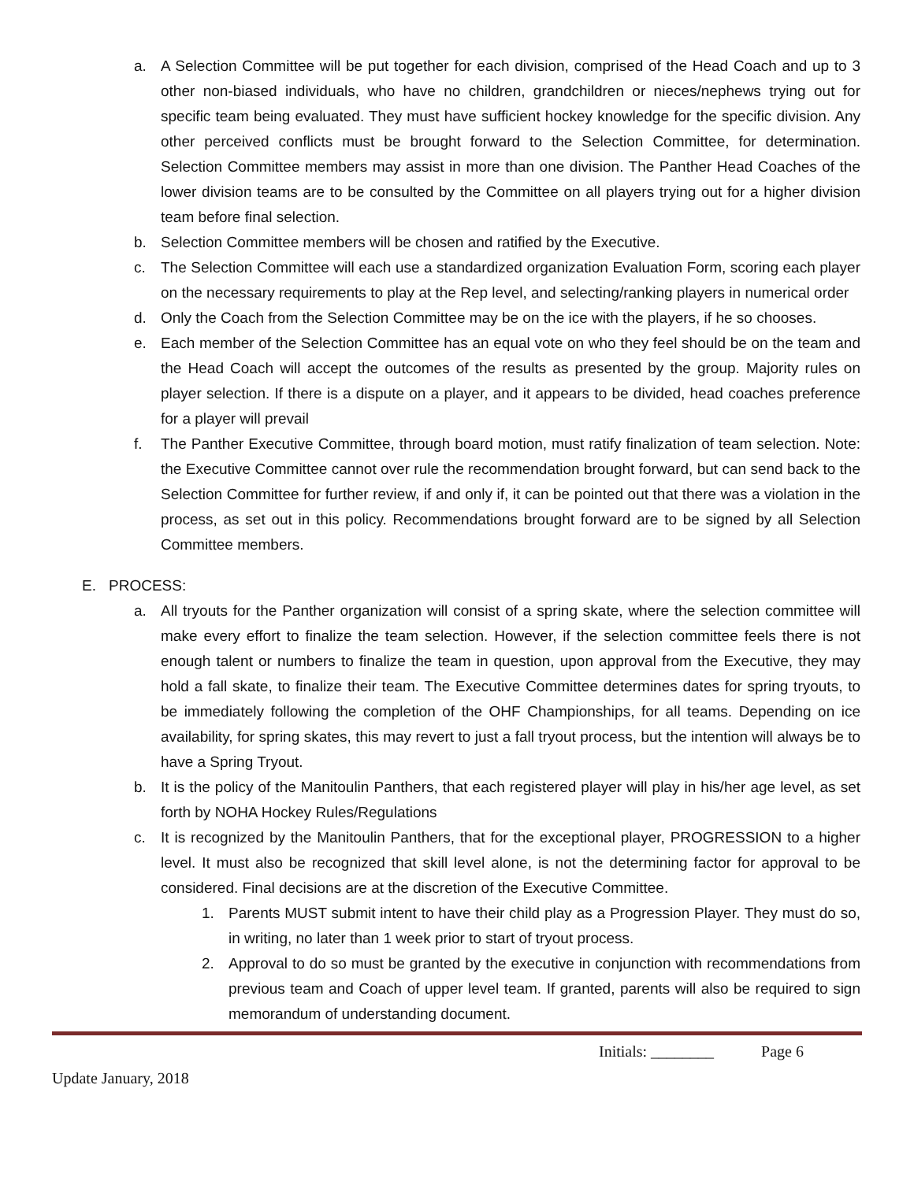a. A Selection Committee will be put together for each division, comprised of the Head Coach and up to 3 other non-biased individuals, who have no children, grandchildren or nieces/nephews trying out for specific team being evaluated. They must have sufficient hockey knowledge for the specific division. Any other perceived conflicts must be brought forward to the Selection Committee, for determination. Selection Committee members may assist in more than one division. The Panther Head Coaches of the lower division teams are to be consulted by the Committee on all players trying out for a higher division team before final selection.
b. Selection Committee members will be chosen and ratified by the Executive.
c. The Selection Committee will each use a standardized organization Evaluation Form, scoring each player on the necessary requirements to play at the Rep level, and selecting/ranking players in numerical order
d. Only the Coach from the Selection Committee may be on the ice with the players, if he so chooses.
e. Each member of the Selection Committee has an equal vote on who they feel should be on the team and the Head Coach will accept the outcomes of the results as presented by the group. Majority rules on player selection. If there is a dispute on a player, and it appears to be divided, head coaches preference for a player will prevail
f. The Panther Executive Committee, through board motion, must ratify finalization of team selection. Note: the Executive Committee cannot over rule the recommendation brought forward, but can send back to the Selection Committee for further review, if and only if, it can be pointed out that there was a violation in the process, as set out in this policy. Recommendations brought forward are to be signed by all Selection Committee members.
E. PROCESS:
a. All tryouts for the Panther organization will consist of a spring skate, where the selection committee will make every effort to finalize the team selection. However, if the selection committee feels there is not enough talent or numbers to finalize the team in question, upon approval from the Executive, they may hold a fall skate, to finalize their team. The Executive Committee determines dates for spring tryouts, to be immediately following the completion of the OHF Championships, for all teams. Depending on ice availability, for spring skates, this may revert to just a fall tryout process, but the intention will always be to have a Spring Tryout.
b. It is the policy of the Manitoulin Panthers, that each registered player will play in his/her age level, as set forth by NOHA Hockey Rules/Regulations
c. It is recognized by the Manitoulin Panthers, that for the exceptional player, PROGRESSION to a higher level. It must also be recognized that skill level alone, is not the determining factor for approval to be considered. Final decisions are at the discretion of the Executive Committee.
1. Parents MUST submit intent to have their child play as a Progression Player. They must do so, in writing, no later than 1 week prior to start of tryout process.
2. Approval to do so must be granted by the executive in conjunction with recommendations from previous team and Coach of upper level team. If granted, parents will also be required to sign memorandum of understanding document.
Initials: ________ Page 6
Update January, 2018